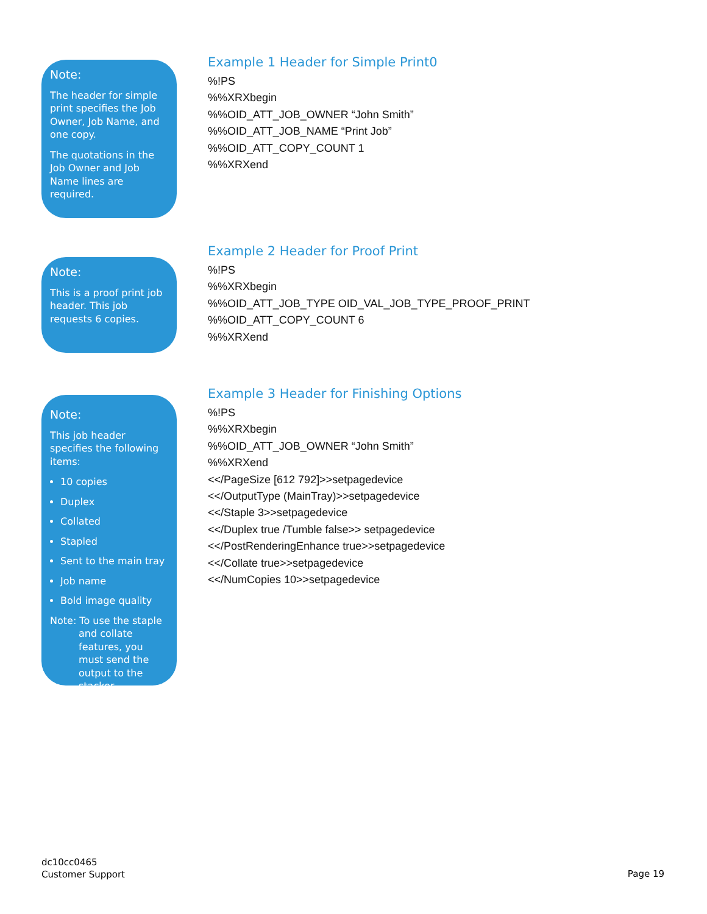Note:
The header for simple print specifies the Job Owner, Job Name, and one copy.
The quotations in the Job Owner and Job Name lines are required.
Example 1 Header for Simple Print0
%!PS
%%XRXbegin
%%OID_ATT_JOB_OWNER “John Smith”
%%OID_ATT_JOB_NAME “Print Job”
%%OID_ATT_COPY_COUNT 1
%%XRXend
Note:
This is a proof print job header. This job requests 6 copies.
Example 2 Header for Proof Print
%!PS
%%XRXbegin
%%OID_ATT_JOB_TYPE OID_VAL_JOB_TYPE_PROOF_PRINT
%%OID_ATT_COPY_COUNT 6
%%XRXend
Note:
This job header specifies the following items:
10 copies
Duplex
Collated
Stapled
Sent to the main tray
Job name
Bold image quality
Note: To use the staple and collate features, you must send the output to the stacker.
Example 3 Header for Finishing Options
%!PS
%%XRXbegin
%%OID_ATT_JOB_OWNER “John Smith”
%%XRXend
<</PageSize [612 792]>>setpagedevice
<</OutputType (MainTray)>>setpagedevice
<</Staple 3>>setpagedevice
<</Duplex true /Tumble false>> setpagedevice
<</PostRenderingEnhance true>>setpagedevice
<</Collate true>>setpagedevice
<</NumCopies 10>>setpagedevice
dc10cc0465
Customer Support
Page 19